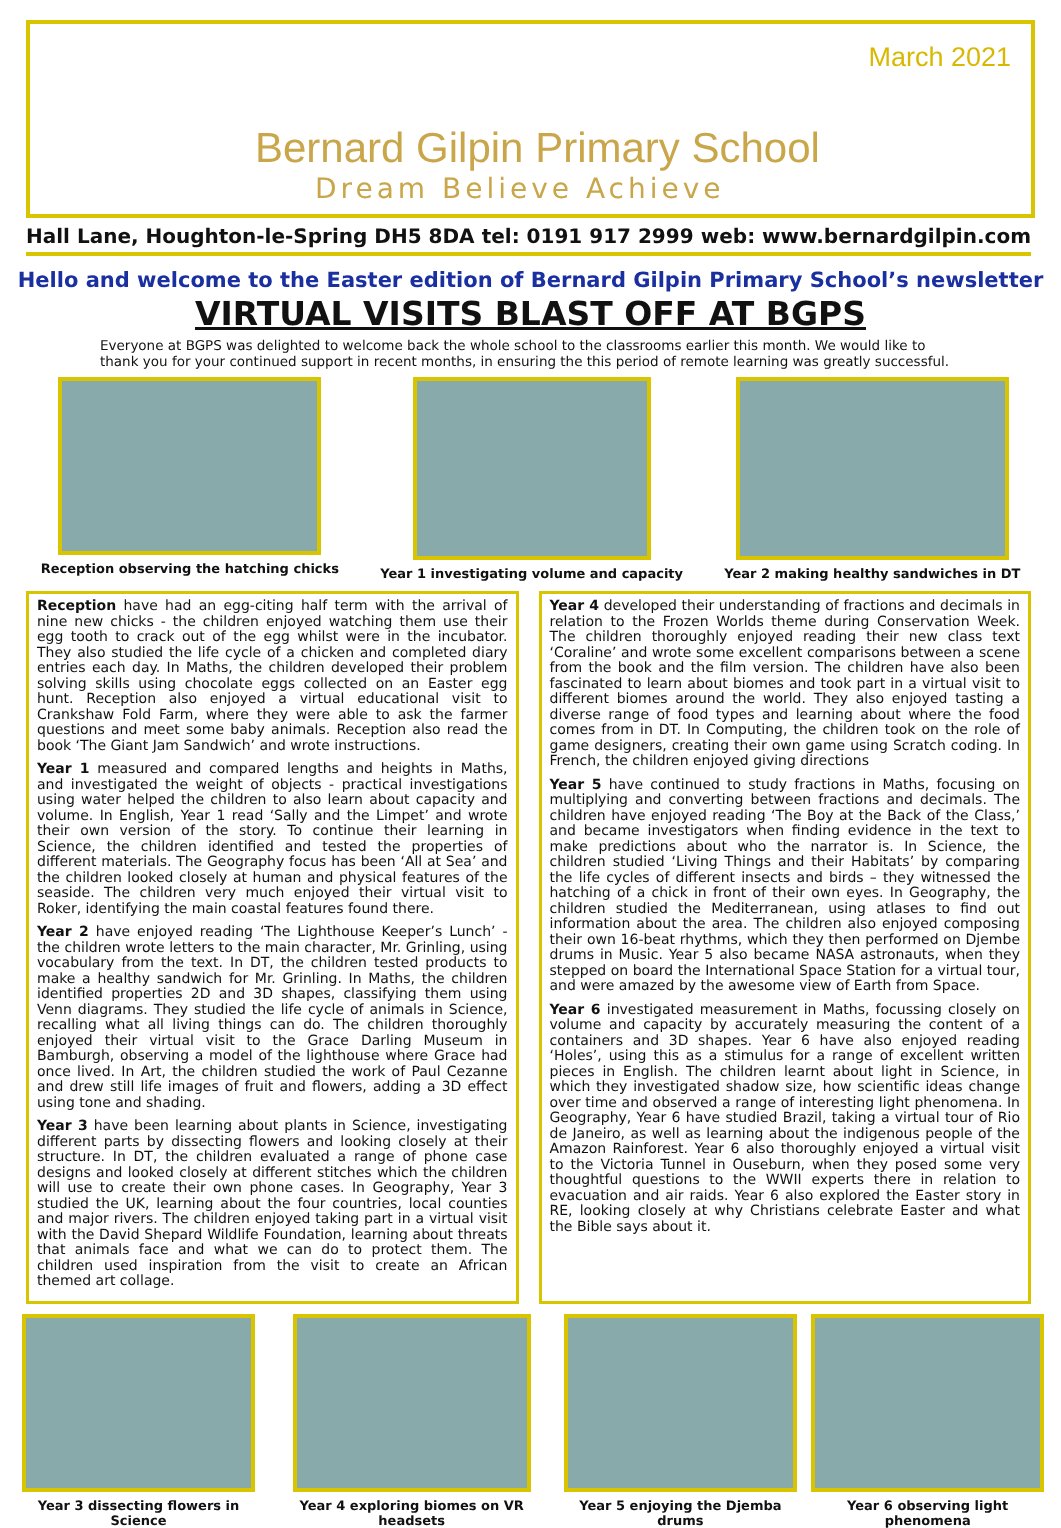March 2021
Bernard Gilpin Primary School
Dream Believe Achieve
Hall Lane, Houghton-le-Spring DH5 8DA tel: 0191 917 2999 web: www.bernardgilpin.com
Hello and welcome to the Easter edition of Bernard Gilpin Primary School’s newsletter
VIRTUAL VISITS BLAST OFF AT BGPS
Everyone at BGPS was delighted to welcome back the whole school to the classrooms earlier this month. We would like to thank you for your continued support in recent months, in ensuring the this period of remote learning was greatly successful.
Reception observing the hatching chicks
Year 1 investigating volume and capacity
Year 2 making healthy sandwiches in DT
Reception have had an egg-citing half term with the arrival of nine new chicks - the children enjoyed watching them use their egg tooth to crack out of the egg whilst were in the incubator. They also studied the life cycle of a chicken and completed diary entries each day. In Maths, the children developed their problem solving skills using chocolate eggs collected on an Easter egg hunt. Reception also enjoyed a virtual educational visit to Crankshaw Fold Farm, where they were able to ask the farmer questions and meet some baby animals. Reception also read the book ‘The Giant Jam Sandwich’ and wrote instructions.
Year 1 measured and compared lengths and heights in Maths, and investigated the weight of objects - practical investigations using water helped the children to also learn about capacity and volume. In English, Year 1 read ‘Sally and the Limpet’ and wrote their own version of the story. To continue their learning in Science, the children identified and tested the properties of different materials. The Geography focus has been ‘All at Sea’ and the children looked closely at human and physical features of the seaside. The children very much enjoyed their virtual visit to Roker, identifying the main coastal features found there.
Year 2 have enjoyed reading ‘The Lighthouse Keeper’s Lunch’ - the children wrote letters to the main character, Mr. Grinling, using vocabulary from the text. In DT, the children tested products to make a healthy sandwich for Mr. Grinling. In Maths, the children identified properties 2D and 3D shapes, classifying them using Venn diagrams. They studied the life cycle of animals in Science, recalling what all living things can do. The children thoroughly enjoyed their virtual visit to the Grace Darling Museum in Bamburgh, observing a model of the lighthouse where Grace had once lived. In Art, the children studied the work of Paul Cezanne and drew still life images of fruit and flowers, adding a 3D effect using tone and shading.
Year 3 have been learning about plants in Science, investigating different parts by dissecting flowers and looking closely at their structure. In DT, the children evaluated a range of phone case designs and looked closely at different stitches which the children will use to create their own phone cases. In Geography, Year 3 studied the UK, learning about the four countries, local counties and major rivers. The children enjoyed taking part in a virtual visit with the David Shepard Wildlife Foundation, learning about threats that animals face and what we can do to protect them. The children used inspiration from the visit to create an African themed art collage.
Year 4 developed their understanding of fractions and decimals in relation to the Frozen Worlds theme during Conservation Week. The children thoroughly enjoyed reading their new class text ‘Coraline’ and wrote some excellent comparisons between a scene from the book and the film version. The children have also been fascinated to learn about biomes and took part in a virtual visit to different biomes around the world. They also enjoyed tasting a diverse range of food types and learning about where the food comes from in DT. In Computing, the children took on the role of game designers, creating their own game using Scratch coding. In French, the children enjoyed giving directions
Year 5 have continued to study fractions in Maths, focusing on multiplying and converting between fractions and decimals. The children have enjoyed reading ‘The Boy at the Back of the Class,’ and became investigators when finding evidence in the text to make predictions about who the narrator is. In Science, the children studied ‘Living Things and their Habitats’ by comparing the life cycles of different insects and birds – they witnessed the hatching of a chick in front of their own eyes. In Geography, the children studied the Mediterranean, using atlases to find out information about the area. The children also enjoyed composing their own 16-beat rhythms, which they then performed on Djembe drums in Music. Year 5 also became NASA astronauts, when they stepped on board the International Space Station for a virtual tour, and were amazed by the awesome view of Earth from Space.
Year 6 investigated measurement in Maths, focussing closely on volume and capacity by accurately measuring the content of a containers and 3D shapes. Year 6 have also enjoyed reading ‘Holes’, using this as a stimulus for a range of excellent written pieces in English. The children learnt about light in Science, in which they investigated shadow size, how scientific ideas change over time and observed a range of interesting light phenomena. In Geography, Year 6 have studied Brazil, taking a virtual tour of Rio de Janeiro, as well as learning about the indigenous people of the Amazon Rainforest. Year 6 also thoroughly enjoyed a virtual visit to the Victoria Tunnel in Ouseburn, when they posed some very thoughtful questions to the WWII experts there in relation to evacuation and air raids. Year 6 also explored the Easter story in RE, looking closely at why Christians celebrate Easter and what the Bible says about it.
Year 3 dissecting flowers in Science
Year 4 exploring biomes on VR headsets
Year 5 enjoying the Djemba drums
Year 6 observing light phenomena